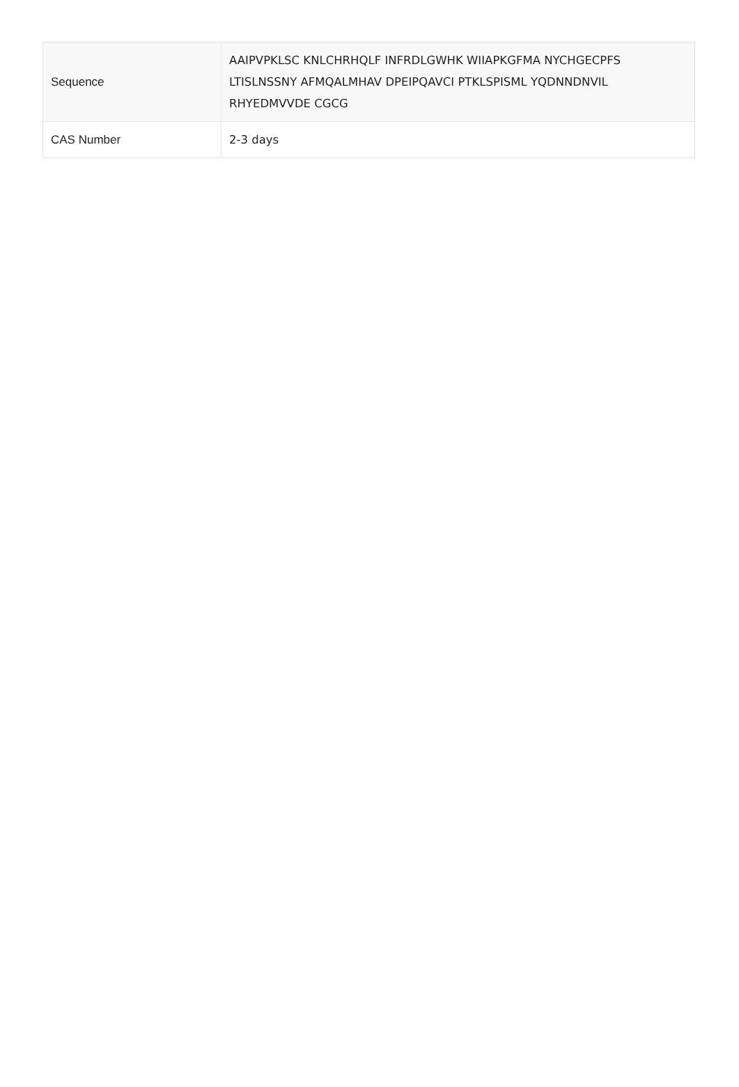| Sequence | AAIPVPKLSC KNLCHRHQLF INFRDLGWHK WIIAPKGFMA NYCHGECPFS LTISLNSSNY AFMQALMHAV DPEIPQAVCI PTKLSPISML YQDNNDNVIL RHYEDMVVDE CGCG |
| CAS Number | 2-3 days |